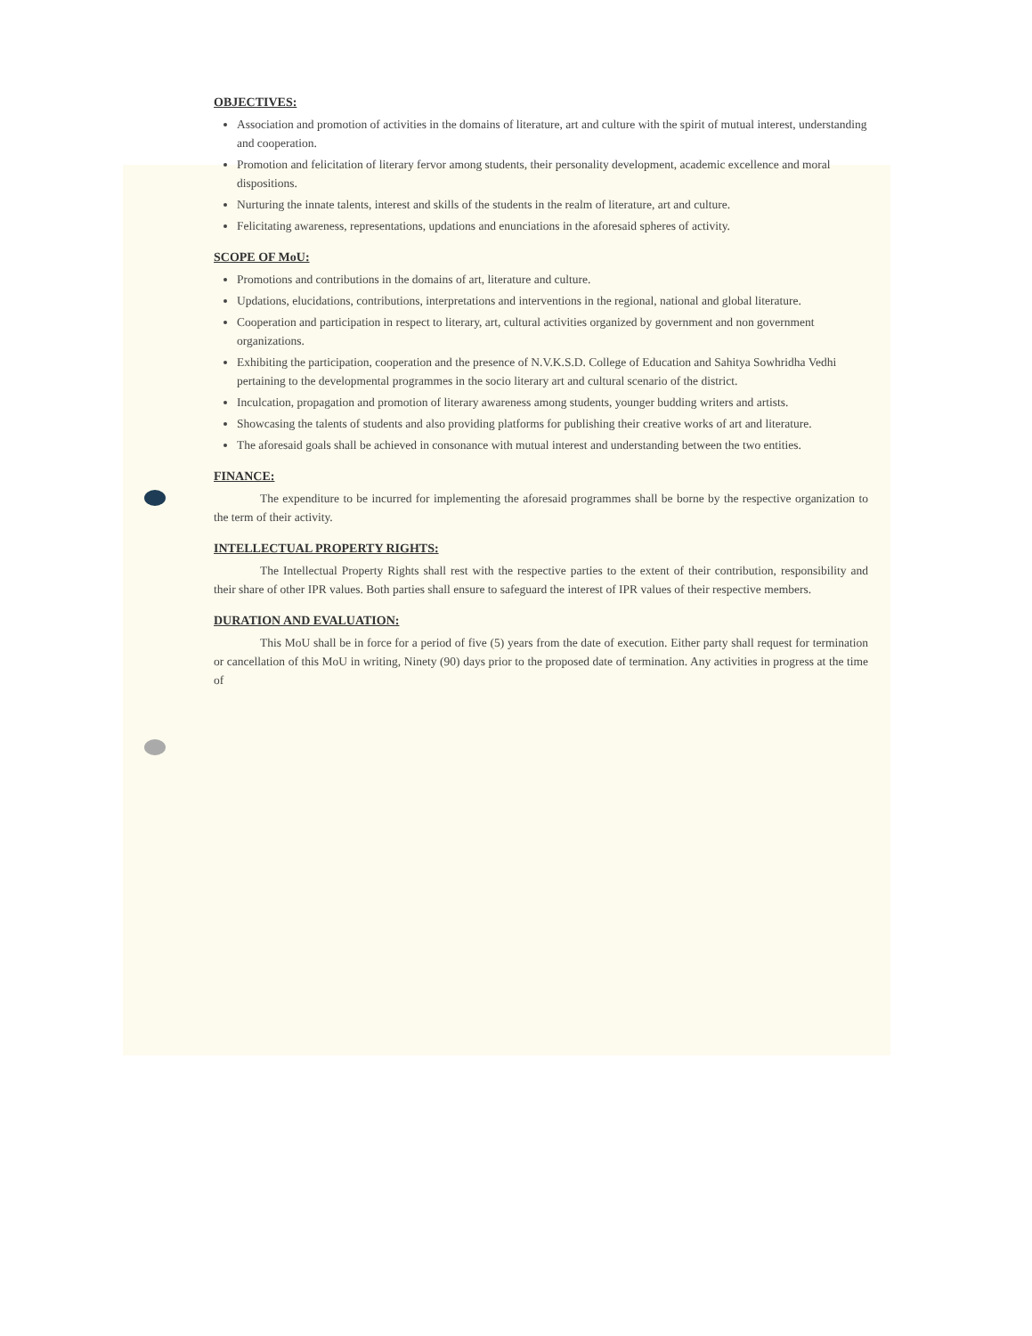OBJECTIVES:
Association and promotion of activities in the domains of literature, art and culture with the spirit of mutual interest, understanding and cooperation.
Promotion and felicitation of literary fervor among students, their personality development, academic excellence and moral dispositions.
Nurturing the innate talents, interest and skills of the students in the realm of literature, art and culture.
Felicitating awareness, representations, updations and enunciations in the aforesaid spheres of activity.
SCOPE OF MoU:
Promotions and contributions in the domains of art, literature and culture.
Updations, elucidations, contributions, interpretations and interventions in the regional, national and global literature.
Cooperation and participation in respect to literary, art, cultural activities organized by government and non government organizations.
Exhibiting the participation, cooperation and the presence of N.V.K.S.D. College of Education and Sahitya Sowhridha Vedhi pertaining to the developmental programmes in the socio literary art and cultural scenario of the district.
Inculcation, propagation and promotion of literary awareness among students, younger budding writers and artists.
Showcasing the talents of students and also providing platforms for publishing their creative works of art and literature.
The aforesaid goals shall be achieved in consonance with mutual interest and understanding between the two entities.
FINANCE:
The expenditure to be incurred for implementing the aforesaid programmes shall be borne by the respective organization to the term of their activity.
INTELLECTUAL PROPERTY RIGHTS:
The Intellectual Property Rights shall rest with the respective parties to the extent of their contribution, responsibility and their share of other IPR values. Both parties shall ensure to safeguard the interest of IPR values of their respective members.
DURATION AND EVALUATION:
This MoU shall be in force for a period of five (5) years from the date of execution. Either party shall request for termination or cancellation of this MoU in writing, Ninety (90) days prior to the proposed date of termination. Any activities in progress at the time of